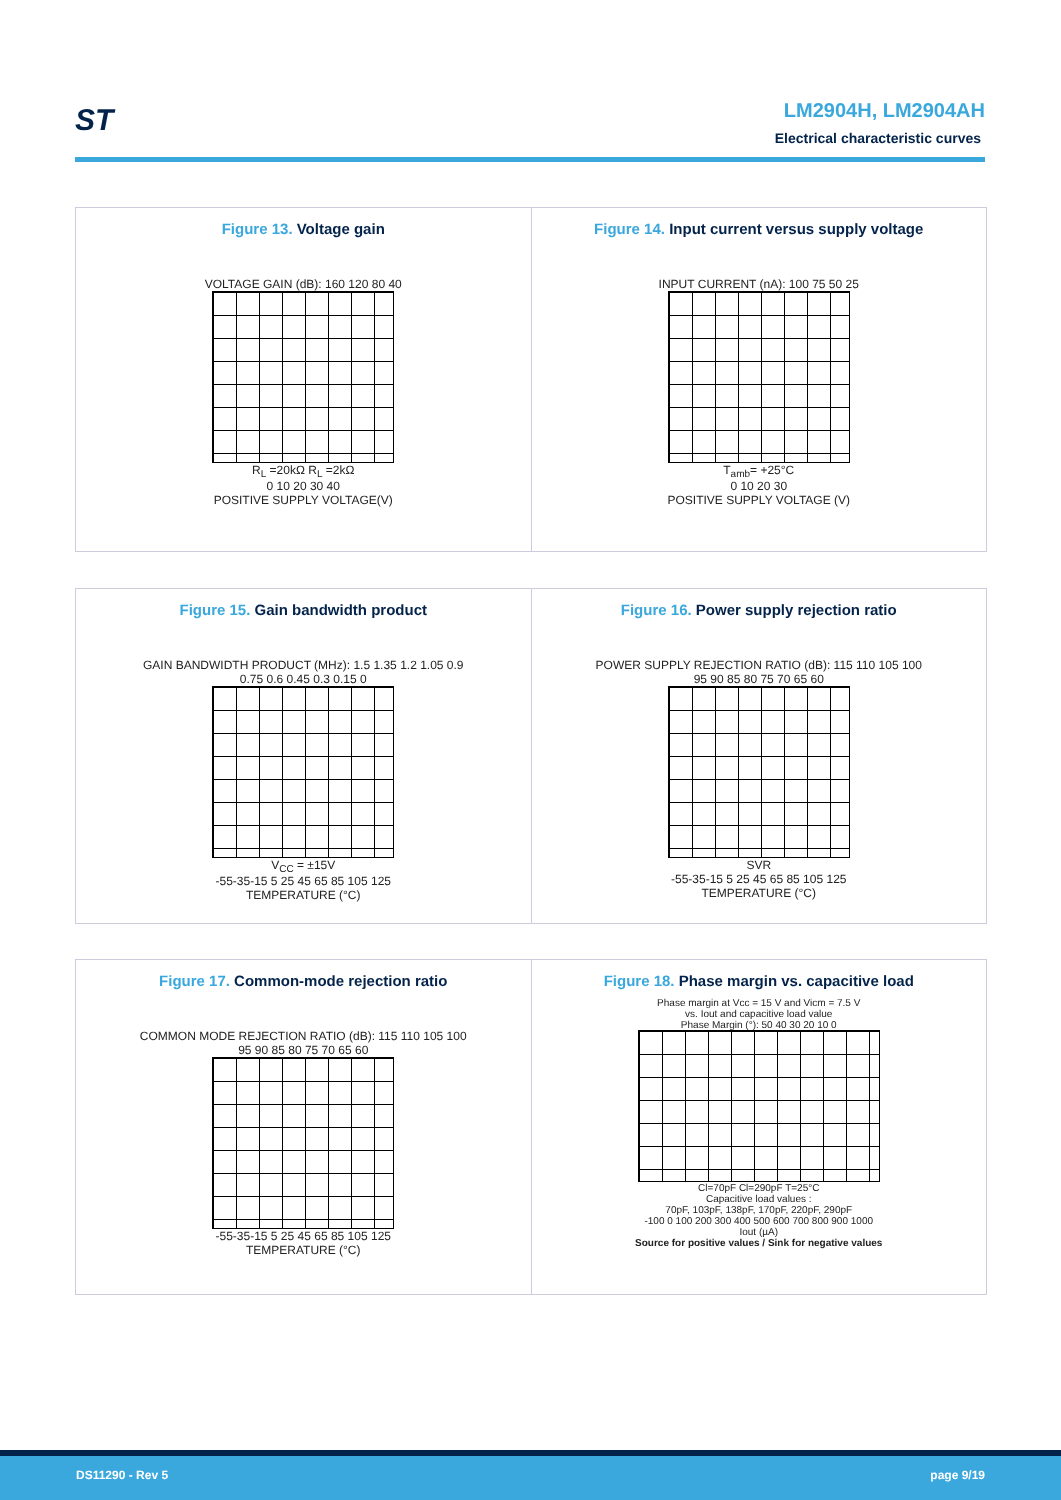ST
LM2904H, LM2904AH
Electrical characteristic curves
Figure 13. Voltage gain
VOLTAGE GAIN (dB): 160 120 80 40
R<sub>L</sub> =20kΩ R<sub>L</sub> =2kΩ
0 10 20 30 40
POSITIVE SUPPLY VOLTAGE(V)
Figure 14. Input current versus supply voltage
INPUT CURRENT (nA): 100 75 50 25
T<sub>amb</sub>= +25°C
0 10 20 30
POSITIVE SUPPLY VOLTAGE (V)
Figure 15. Gain bandwidth product
GAIN BANDWIDTH PRODUCT (MHz): 1.5 1.35 1.2 1.05 0.9 0.75 0.6 0.45 0.3 0.15 0
V<sub>CC</sub> = ±15V
-55-35-15 5 25 45 65 85 105 125
TEMPERATURE (°C)
Figure 16. Power supply rejection ratio
POWER SUPPLY REJECTION RATIO (dB): 115 110 105 100 95 90 85 80 75 70 65 60
SVR
-55-35-15 5 25 45 65 85 105 125
TEMPERATURE (°C)
Figure 17. Common-mode rejection ratio
COMMON MODE REJECTION RATIO (dB): 115 110 105 100 95 90 85 80 75 70 65 60
-55-35-15 5 25 45 65 85 105 125
TEMPERATURE (°C)
Figure 18. Phase margin vs. capacitive load
Phase margin at Vcc = 15 V and Vicm = 7.5 V
vs. Iout and capacitive load value
Phase Margin (°): 50 40 30 20 10 0
Cl=70pF Cl=290pF T=25°C
Capacitive load values :
70pF, 103pF, 138pF, 170pF, 220pF, 290pF
-100 0 100 200 300 400 500 600 700 800 900 1000
Iout (µA)
Source for positive values / Sink for negative values
DS11290 - Rev 5 page 9/19